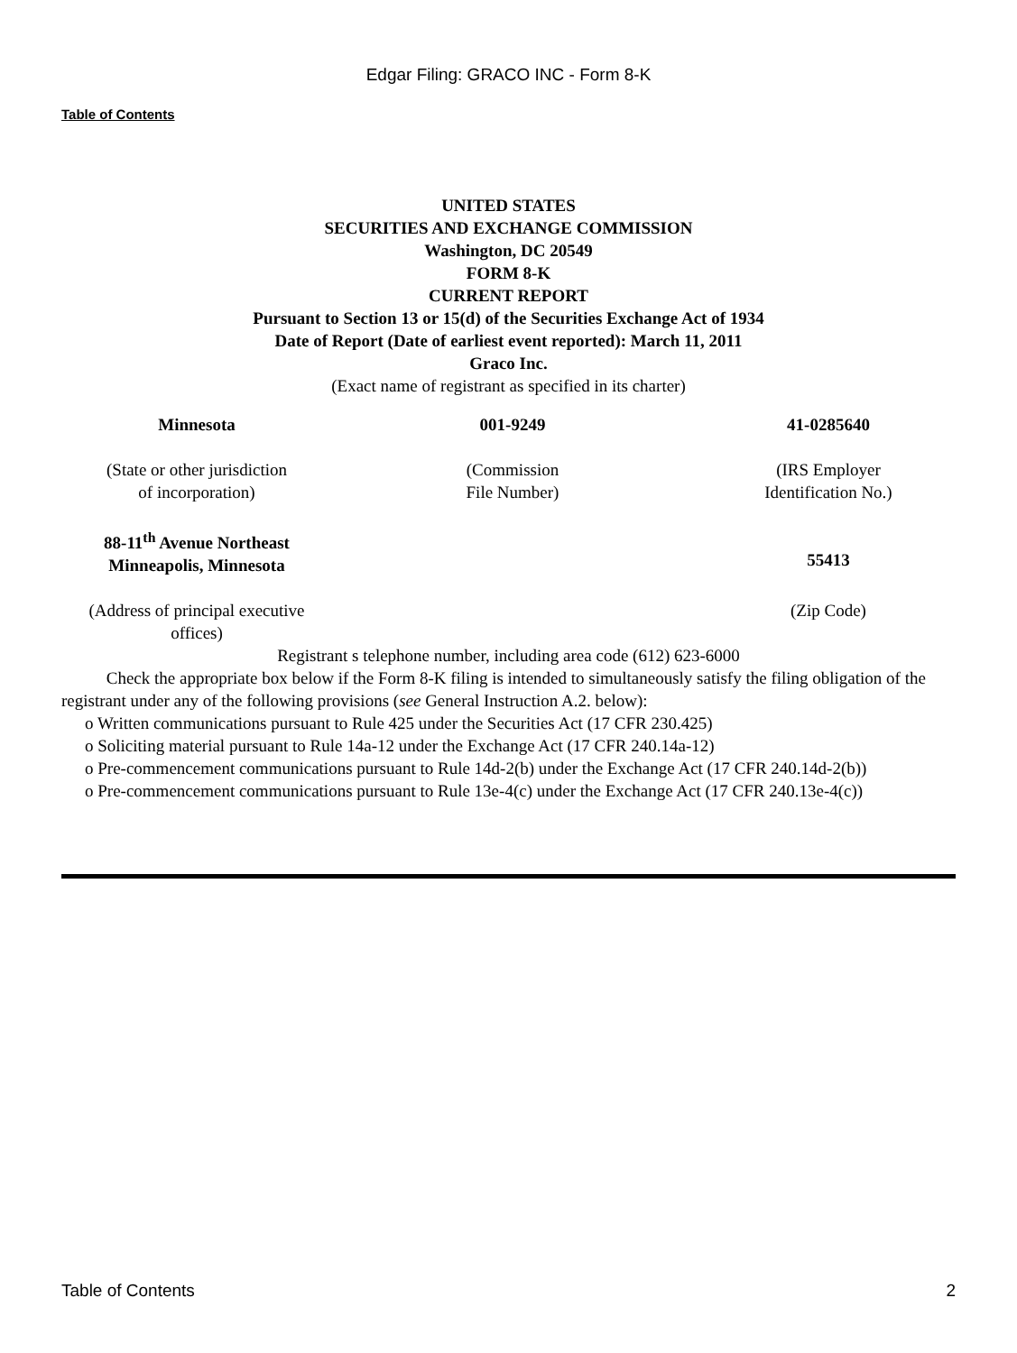Edgar Filing: GRACO INC - Form 8-K
Table of Contents
UNITED STATES
SECURITIES AND EXCHANGE COMMISSION
Washington, DC 20549
FORM 8-K
CURRENT REPORT
Pursuant to Section 13 or 15(d) of the Securities Exchange Act of 1934
Date of Report (Date of earliest event reported): March 11, 2011
Graco Inc.
(Exact name of registrant as specified in its charter)
| Minnesota | 001-9249 | 41-0285640 |
| (State or other jurisdiction of incorporation) | (Commission File Number) | (IRS Employer Identification No.) |
| 88-11<sup>th</sup> Avenue Northeast Minneapolis, Minnesota | | 55413 |
| (Address of principal executive offices) | | (Zip Code) |
Registrant s telephone number, including area code (612) 623-6000
Check the appropriate box below if the Form 8-K filing is intended to simultaneously satisfy the filing obligation of the registrant under any of the following provisions (see General Instruction A.2. below):
o Written communications pursuant to Rule 425 under the Securities Act (17 CFR 230.425)
o Soliciting material pursuant to Rule 14a-12 under the Exchange Act (17 CFR 240.14a-12)
o Pre-commencement communications pursuant to Rule 14d-2(b) under the Exchange Act (17 CFR 240.14d-2(b))
o Pre-commencement communications pursuant to Rule 13e-4(c) under the Exchange Act (17 CFR 240.13e-4(c))
Table of Contents 2